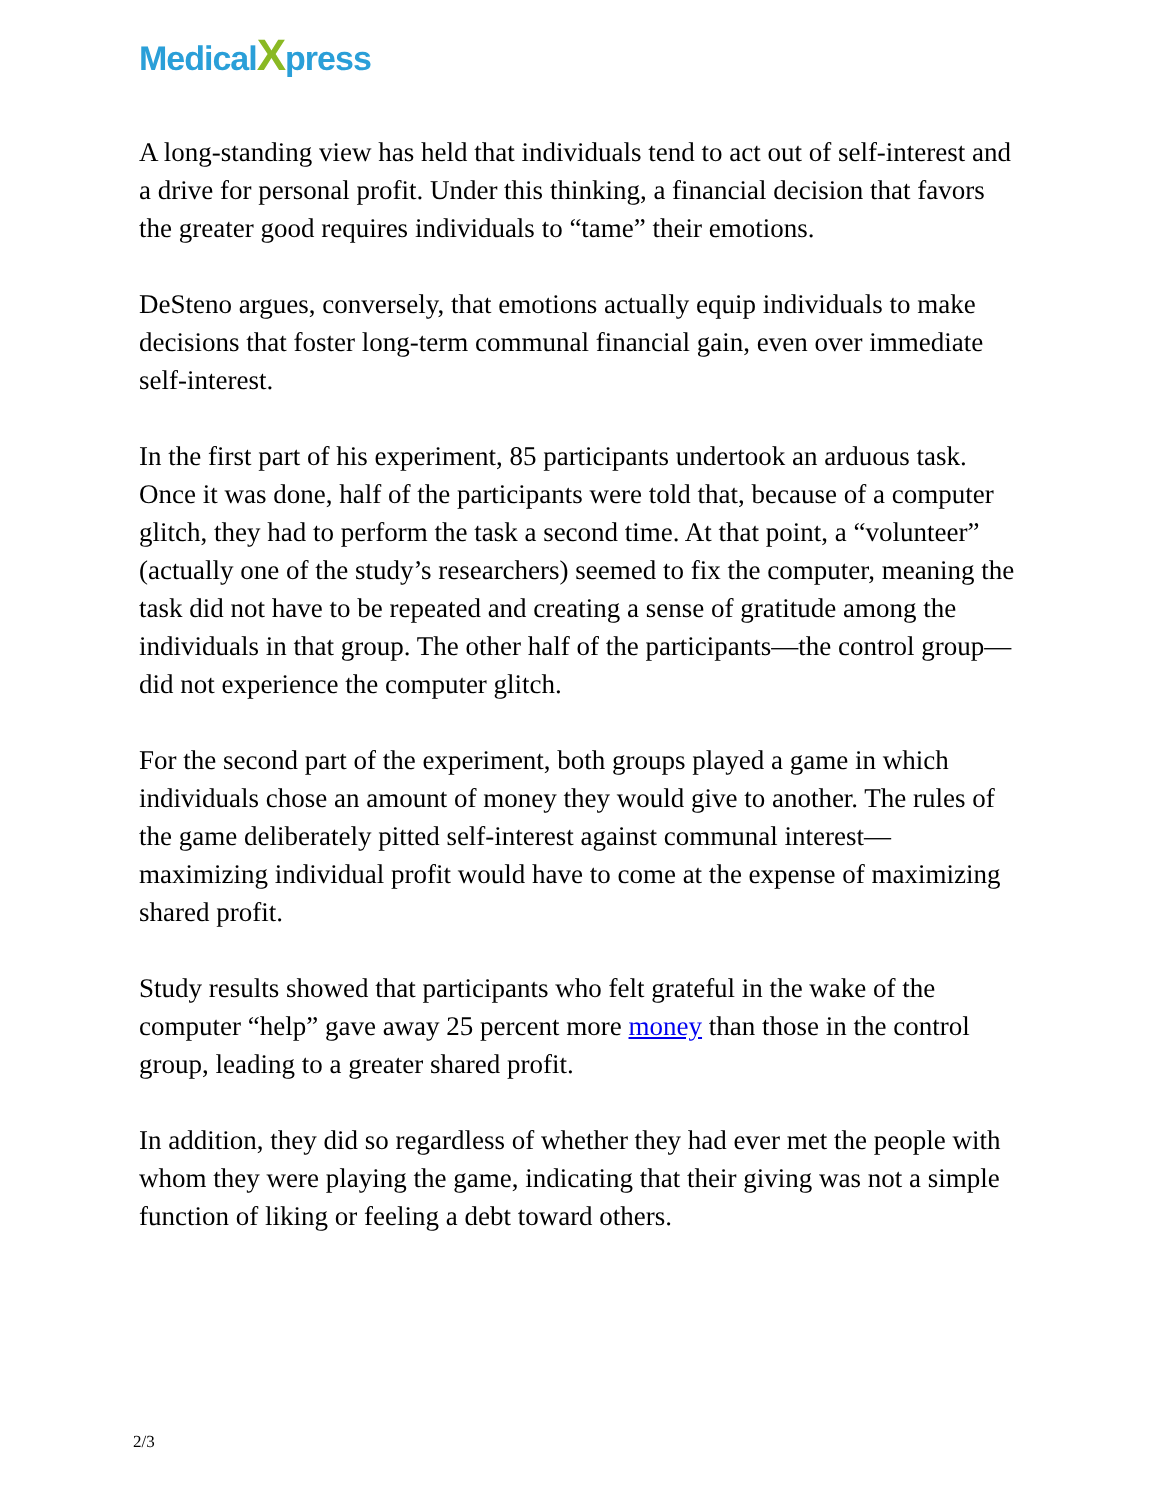MedicalXpress
A long-standing view has held that individuals tend to act out of self-interest and a drive for personal profit. Under this thinking, a financial decision that favors the greater good requires individuals to “tame” their emotions.
DeSteno argues, conversely, that emotions actually equip individuals to make decisions that foster long-term communal financial gain, even over immediate self-interest.
In the first part of his experiment, 85 participants undertook an arduous task. Once it was done, half of the participants were told that, because of a computer glitch, they had to perform the task a second time. At that point, a “volunteer” (actually one of the study’s researchers) seemed to fix the computer, meaning the task did not have to be repeated and creating a sense of gratitude among the individuals in that group. The other half of the participants—the control group—did not experience the computer glitch.
For the second part of the experiment, both groups played a game in which individuals chose an amount of money they would give to another. The rules of the game deliberately pitted self-interest against communal interest—maximizing individual profit would have to come at the expense of maximizing shared profit.
Study results showed that participants who felt grateful in the wake of the computer “help” gave away 25 percent more money than those in the control group, leading to a greater shared profit.
In addition, they did so regardless of whether they had ever met the people with whom they were playing the game, indicating that their giving was not a simple function of liking or feeling a debt toward others.
2/3